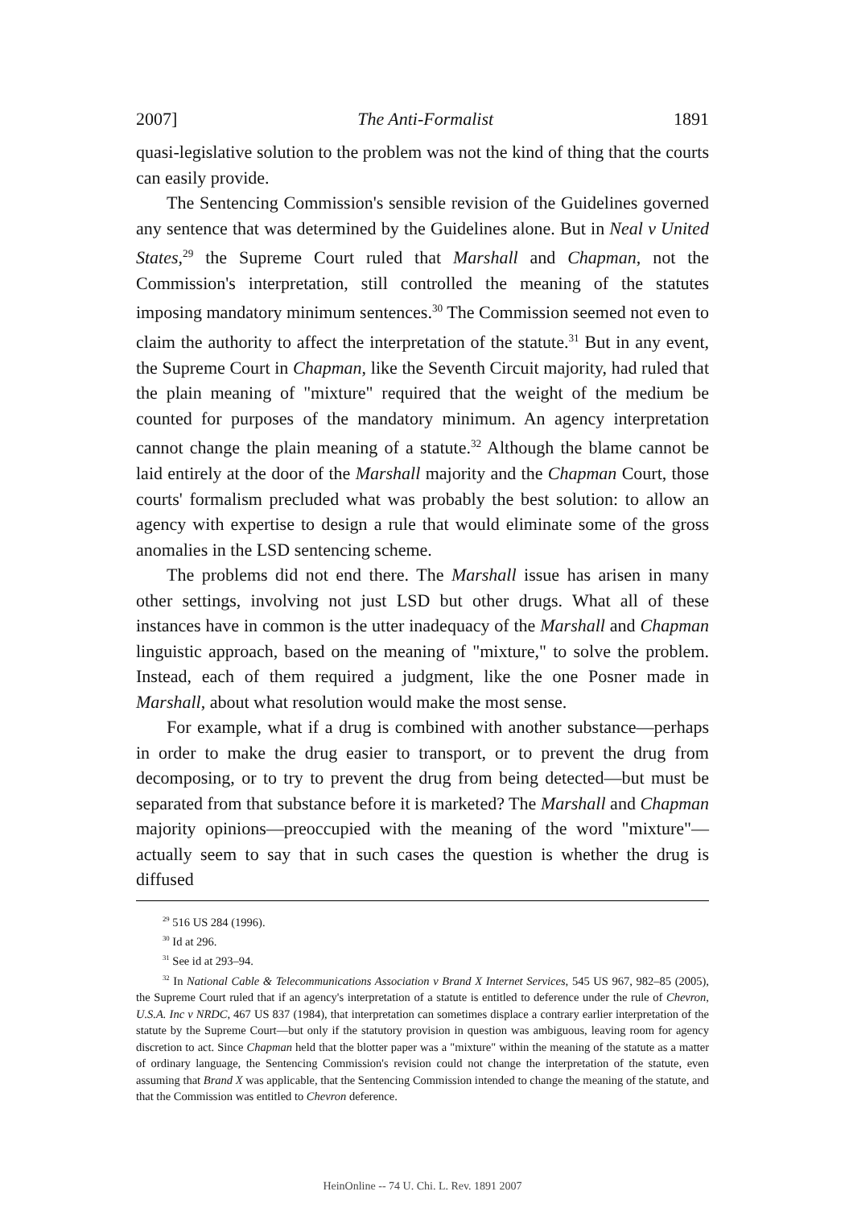2007] The Anti-Formalist 1891
quasi-legislative solution to the problem was not the kind of thing that the courts can easily provide.
The Sentencing Commission's sensible revision of the Guidelines governed any sentence that was determined by the Guidelines alone. But in Neal v United States,<sup>29</sup> the Supreme Court ruled that Marshall and Chapman, not the Commission's interpretation, still controlled the meaning of the statutes imposing mandatory minimum sentences.<sup>30</sup> The Commission seemed not even to claim the authority to affect the interpretation of the statute.<sup>31</sup> But in any event, the Supreme Court in Chapman, like the Seventh Circuit majority, had ruled that the plain meaning of "mixture" required that the weight of the medium be counted for purposes of the mandatory minimum. An agency interpretation cannot change the plain meaning of a statute.<sup>32</sup> Although the blame cannot be laid entirely at the door of the Marshall majority and the Chapman Court, those courts' formalism precluded what was probably the best solution: to allow an agency with expertise to design a rule that would eliminate some of the gross anomalies in the LSD sentencing scheme.
The problems did not end there. The Marshall issue has arisen in many other settings, involving not just LSD but other drugs. What all of these instances have in common is the utter inadequacy of the Marshall and Chapman linguistic approach, based on the meaning of "mixture," to solve the problem. Instead, each of them required a judgment, like the one Posner made in Marshall, about what resolution would make the most sense.
For example, what if a drug is combined with another substance—perhaps in order to make the drug easier to transport, or to prevent the drug from decomposing, or to try to prevent the drug from being detected—but must be separated from that substance before it is marketed? The Marshall and Chapman majority opinions—preoccupied with the meaning of the word "mixture"—actually seem to say that in such cases the question is whether the drug is diffused
<sup>29</sup> 516 US 284 (1996).
<sup>30</sup> Id at 296.
<sup>31</sup> See id at 293–94.
<sup>32</sup> In National Cable & Telecommunications Association v Brand X Internet Services, 545 US 967, 982–85 (2005), the Supreme Court ruled that if an agency's interpretation of a statute is entitled to deference under the rule of Chevron, U.S.A. Inc v NRDC, 467 US 837 (1984), that interpretation can sometimes displace a contrary earlier interpretation of the statute by the Supreme Court—but only if the statutory provision in question was ambiguous, leaving room for agency discretion to act. Since Chapman held that the blotter paper was a "mixture" within the meaning of the statute as a matter of ordinary language, the Sentencing Commission's revision could not change the interpretation of the statute, even assuming that Brand X was applicable, that the Sentencing Commission intended to change the meaning of the statute, and that the Commission was entitled to Chevron deference.
HeinOnline -- 74 U. Chi. L. Rev. 1891 2007